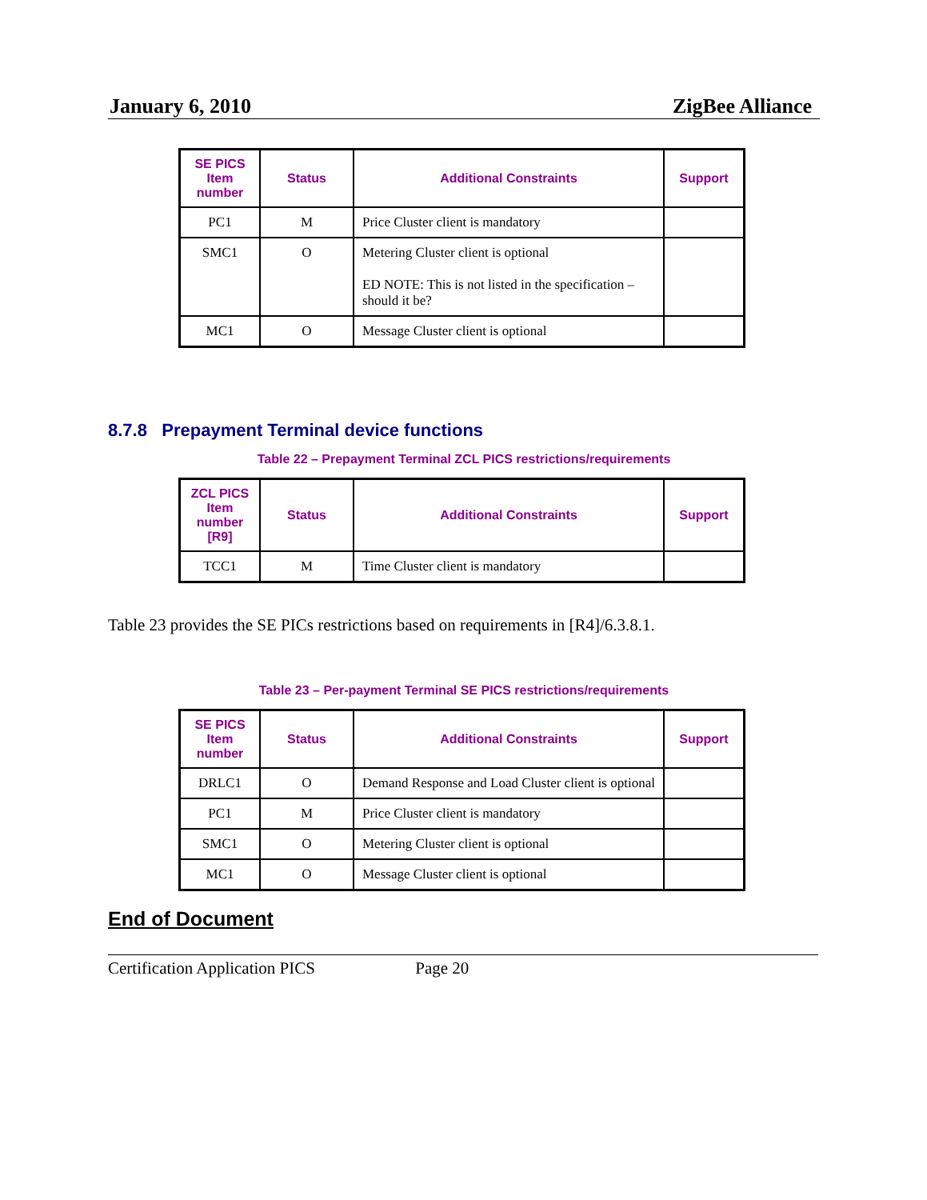January 6, 2010 ZigBee Alliance
| SE PICS Item number | Status | Additional Constraints | Support |
| --- | --- | --- | --- |
| PC1 | M | Price Cluster client is mandatory | |
| SMC1 | O | Metering Cluster client is optional ED NOTE: This is not listed in the specification – should it be? | |
| MC1 | O | Message Cluster client is optional | |
8.7.8 Prepayment Terminal device functions
Table 22 – Prepayment Terminal ZCL PICS restrictions/requirements
| ZCL PICS Item number [R9] | Status | Additional Constraints | Support |
| --- | --- | --- | --- |
| TCC1 | M | Time Cluster client is mandatory | |
Table 23 provides the SE PICs restrictions based on requirements in [R4]/6.3.8.1.
Table 23 – Per-payment Terminal SE PICS restrictions/requirements
| SE PICS Item number | Status | Additional Constraints | Support |
| --- | --- | --- | --- |
| DRLC1 | O | Demand Response and Load Cluster client is optional | |
| PC1 | M | Price Cluster client is mandatory | |
| SMC1 | O | Metering Cluster client is optional | |
| MC1 | O | Message Cluster client is optional | |
End of Document
Certification Application PICS Page 20